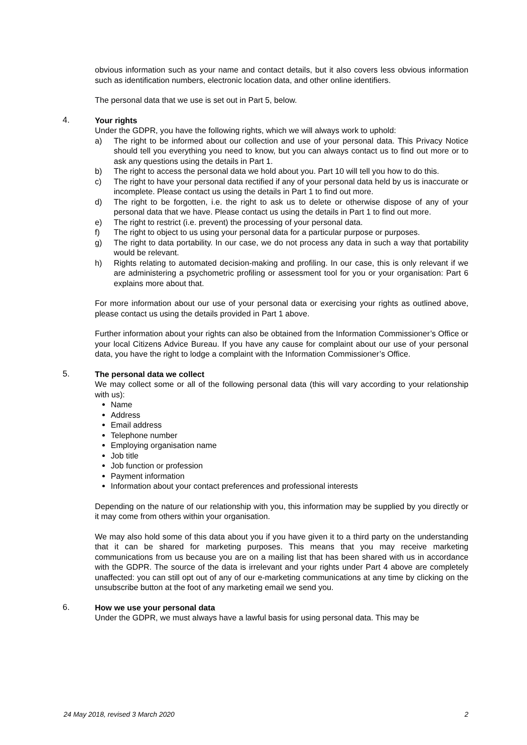obvious information such as your name and contact details, but it also covers less obvious information such as identification numbers, electronic location data, and other online identifiers.
The personal data that we use is set out in Part 5, below.
4. Your rights
Under the GDPR, you have the following rights, which we will always work to uphold:
a) The right to be informed about our collection and use of your personal data. This Privacy Notice should tell you everything you need to know, but you can always contact us to find out more or to ask any questions using the details in Part 1.
b) The right to access the personal data we hold about you. Part 10 will tell you how to do this.
c) The right to have your personal data rectified if any of your personal data held by us is inaccurate or incomplete. Please contact us using the details in Part 1 to find out more.
d) The right to be forgotten, i.e. the right to ask us to delete or otherwise dispose of any of your personal data that we have. Please contact us using the details in Part 1 to find out more.
e) The right to restrict (i.e. prevent) the processing of your personal data.
f) The right to object to us using your personal data for a particular purpose or purposes.
g) The right to data portability. In our case, we do not process any data in such a way that portability would be relevant.
h) Rights relating to automated decision-making and profiling. In our case, this is only relevant if we are administering a psychometric profiling or assessment tool for you or your organisation: Part 6 explains more about that.
For more information about our use of your personal data or exercising your rights as outlined above, please contact us using the details provided in Part 1 above.
Further information about your rights can also be obtained from the Information Commissioner’s Office or your local Citizens Advice Bureau. If you have any cause for complaint about our use of your personal data, you have the right to lodge a complaint with the Information Commissioner’s Office.
5. The personal data we collect
We may collect some or all of the following personal data (this will vary according to your relationship with us):
Name
Address
Email address
Telephone number
Employing organisation name
Job title
Job function or profession
Payment information
Information about your contact preferences and professional interests
Depending on the nature of our relationship with you, this information may be supplied by you directly or it may come from others within your organisation.
We may also hold some of this data about you if you have given it to a third party on the understanding that it can be shared for marketing purposes. This means that you may receive marketing communications from us because you are on a mailing list that has been shared with us in accordance with the GDPR. The source of the data is irrelevant and your rights under Part 4 above are completely unaffected: you can still opt out of any of our e-marketing communications at any time by clicking on the unsubscribe button at the foot of any marketing email we send you.
6. How we use your personal data
Under the GDPR, we must always have a lawful basis for using personal data. This may be
24 May 2018, revised 3 March 2020 2